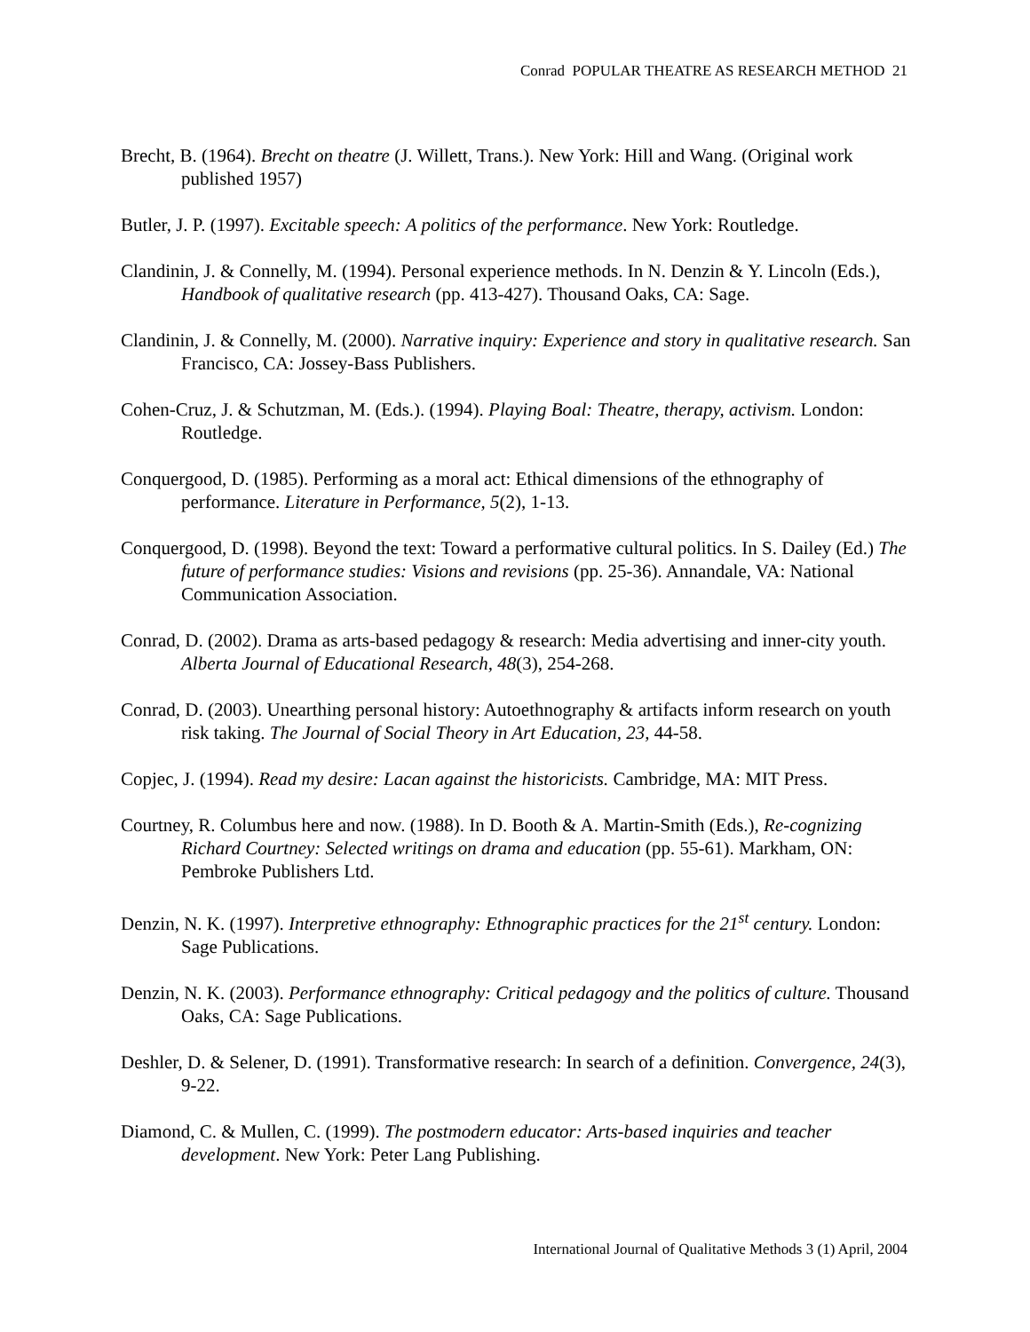Conrad POPULAR THEATRE AS RESEARCH METHOD 21
Brecht, B. (1964). Brecht on theatre (J. Willett, Trans.). New York: Hill and Wang. (Original work published 1957)
Butler, J. P. (1997). Excitable speech: A politics of the performance. New York: Routledge.
Clandinin, J. & Connelly, M. (1994). Personal experience methods. In N. Denzin & Y. Lincoln (Eds.), Handbook of qualitative research (pp. 413-427). Thousand Oaks, CA: Sage.
Clandinin, J. & Connelly, M. (2000). Narrative inquiry: Experience and story in qualitative research. San Francisco, CA: Jossey-Bass Publishers.
Cohen-Cruz, J. & Schutzman, M. (Eds.). (1994). Playing Boal: Theatre, therapy, activism. London: Routledge.
Conquergood, D. (1985). Performing as a moral act: Ethical dimensions of the ethnography of performance. Literature in Performance, 5(2), 1-13.
Conquergood, D. (1998). Beyond the text: Toward a performative cultural politics. In S. Dailey (Ed.) The future of performance studies: Visions and revisions (pp. 25-36). Annandale, VA: National Communication Association.
Conrad, D. (2002). Drama as arts-based pedagogy & research: Media advertising and inner-city youth. Alberta Journal of Educational Research, 48(3), 254-268.
Conrad, D. (2003). Unearthing personal history: Autoethnography & artifacts inform research on youth risk taking. The Journal of Social Theory in Art Education, 23, 44-58.
Copjec, J. (1994). Read my desire: Lacan against the historicists. Cambridge, MA: MIT Press.
Courtney, R. Columbus here and now. (1988). In D. Booth & A. Martin-Smith (Eds.), Re-cognizing Richard Courtney: Selected writings on drama and education (pp. 55-61). Markham, ON: Pembroke Publishers Ltd.
Denzin, N. K. (1997). Interpretive ethnography: Ethnographic practices for the 21<sup>st</sup> century. London: Sage Publications.
Denzin, N. K. (2003). Performance ethnography: Critical pedagogy and the politics of culture. Thousand Oaks, CA: Sage Publications.
Deshler, D. & Selener, D. (1991). Transformative research: In search of a definition. Convergence, 24(3), 9-22.
Diamond, C. & Mullen, C. (1999). The postmodern educator: Arts-based inquiries and teacher development. New York: Peter Lang Publishing.
International Journal of Qualitative Methods 3 (1) April, 2004